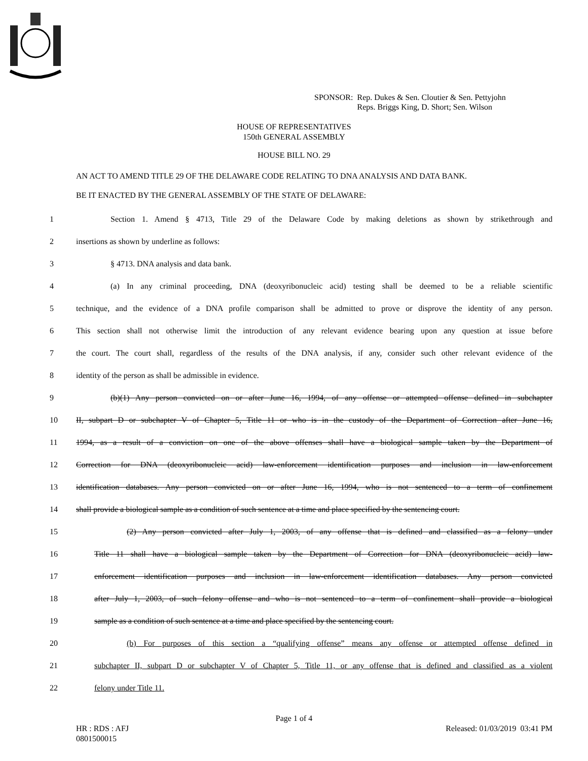SPONSOR: Rep. Dukes & Sen. Cloutier & Sen. Pettyjohn
Reps. Briggs King, D. Short; Sen. Wilson
HOUSE OF REPRESENTATIVES
150th GENERAL ASSEMBLY
HOUSE BILL NO. 29
AN ACT TO AMEND TITLE 29 OF THE DELAWARE CODE RELATING TO DNA ANALYSIS AND DATA BANK.
BE IT ENACTED BY THE GENERAL ASSEMBLY OF THE STATE OF DELAWARE:
1 Section 1. Amend § 4713, Title 29 of the Delaware Code by making deletions as shown by strikethrough and
2 insertions as shown by underline as follows:
3 § 4713. DNA analysis and data bank.
4 (a) In any criminal proceeding, DNA (deoxyribonucleic acid) testing shall be deemed to be a reliable scientific
5 technique, and the evidence of a DNA profile comparison shall be admitted to prove or disprove the identity of any person.
6 This section shall not otherwise limit the introduction of any relevant evidence bearing upon any question at issue before
7 the court. The court shall, regardless of the results of the DNA analysis, if any, consider such other relevant evidence of the
8 identity of the person as shall be admissible in evidence.
9 (b)(1) Any person convicted on or after June 16, 1994, of any offense or attempted offense defined in subchapter
10 II, subpart D or subchapter V of Chapter 5, Title 11 or who is in the custody of the Department of Correction after June 16,
11 1994, as a result of a conviction on one of the above offenses shall have a biological sample taken by the Department of
12 Correction for DNA (deoxyribonucleic acid) law-enforcement identification purposes and inclusion in law-enforcement
13 identification databases. Any person convicted on or after June 16, 1994, who is not sentenced to a term of confinement
14 shall provide a biological sample as a condition of such sentence at a time and place specified by the sentencing court.
15 (2) Any person convicted after July 1, 2003, of any offense that is defined and classified as a felony under
16 Title 11 shall have a biological sample taken by the Department of Correction for DNA (deoxyribonucleic acid) law-
17 enforcement identification purposes and inclusion in law-enforcement identification databases. Any person convicted
18 after July 1, 2003, of such felony offense and who is not sentenced to a term of confinement shall provide a biological
19 sample as a condition of such sentence at a time and place specified by the sentencing court.
20 (b) For purposes of this section a “qualifying offense” means any offense or attempted offense defined in
21 subchapter II, subpart D or subchapter V of Chapter 5, Title 11, or any offense that is defined and classified as a violent
22 felony under Title 11.
Page 1 of 4
HR : RDS : AFJ
0801500015 Released: 01/03/2019 03:41 PM